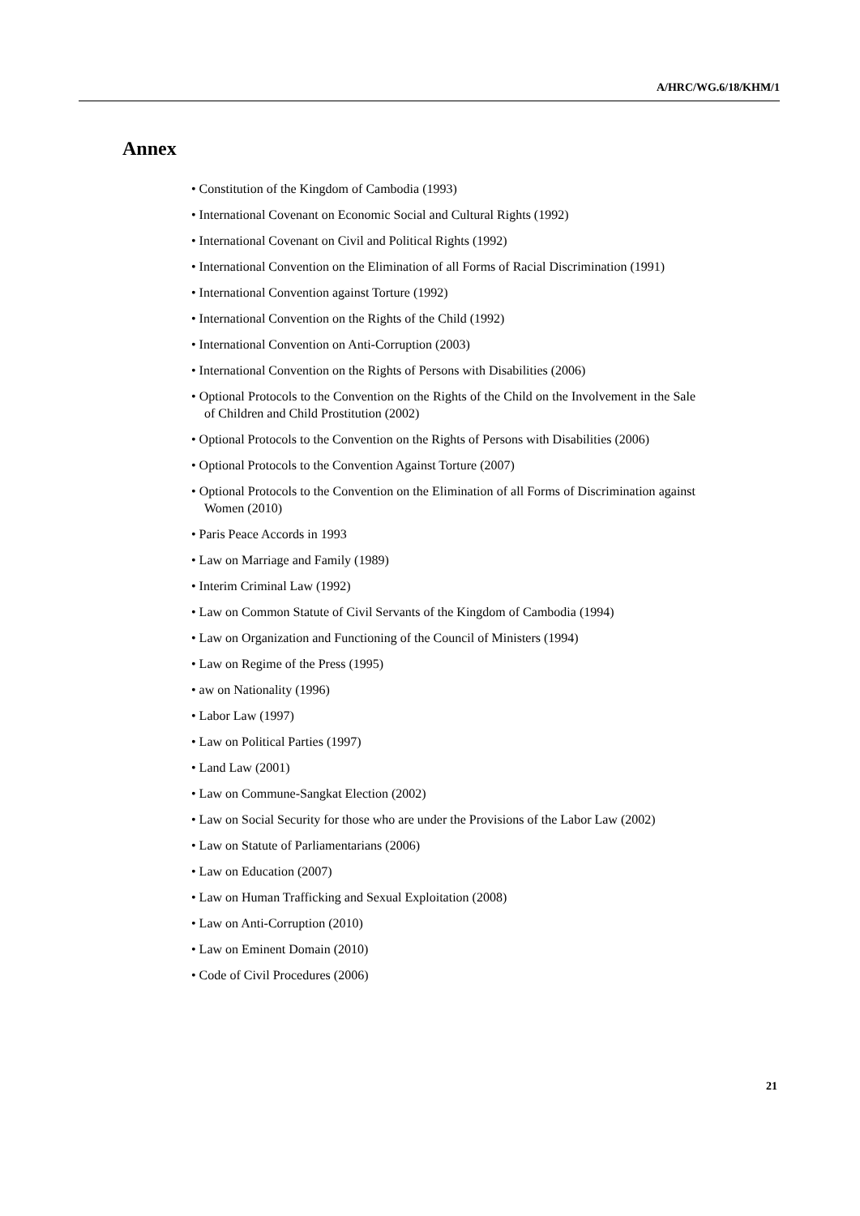A/HRC/WG.6/18/KHM/1
Annex
• Constitution of the Kingdom of Cambodia (1993)
• International Covenant on Economic Social and Cultural Rights (1992)
• International Covenant on Civil and Political Rights (1992)
• International Convention on the Elimination of all Forms of Racial Discrimination (1991)
• International Convention against Torture (1992)
• International Convention on the Rights of the Child (1992)
• International Convention on Anti-Corruption (2003)
• International Convention on the Rights of Persons with Disabilities (2006)
• Optional Protocols to the Convention on the Rights of the Child on the Involvement in the Sale of Children and Child Prostitution (2002)
• Optional Protocols to the Convention on the Rights of Persons with Disabilities (2006)
• Optional Protocols to the Convention Against Torture (2007)
• Optional Protocols to the Convention on the Elimination of all Forms of Discrimination against Women (2010)
• Paris Peace Accords in 1993
• Law on Marriage and Family (1989)
• Interim Criminal Law (1992)
• Law on Common Statute of Civil Servants of the Kingdom of Cambodia (1994)
• Law on Organization and Functioning of the Council of Ministers (1994)
• Law on Regime of the Press (1995)
• aw on Nationality (1996)
• Labor Law (1997)
• Law on Political Parties (1997)
• Land Law (2001)
• Law on Commune-Sangkat Election (2002)
• Law on Social Security for those who are under the Provisions of the Labor Law (2002)
• Law on Statute of Parliamentarians (2006)
• Law on Education (2007)
• Law on Human Trafficking and Sexual Exploitation (2008)
• Law on Anti-Corruption (2010)
• Law on Eminent Domain (2010)
• Code of Civil Procedures (2006)
21